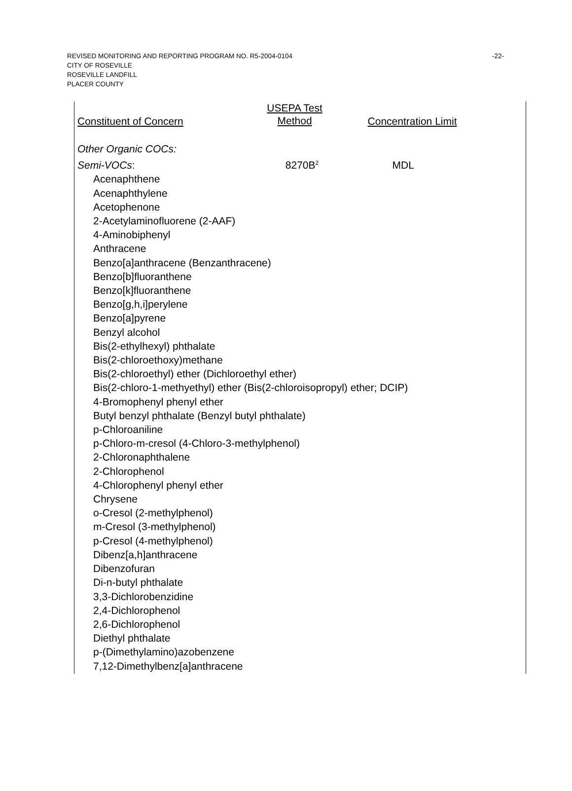-22- REVISED MONITORING AND REPORTING PROGRAM NO. R5-2004-0104
CITY OF ROSEVILLE
ROSEVILLE LANDFILL
PLACER COUNTY
| Constituent of Concern | USEPA Test Method | Concentration Limit |
| --- | --- | --- |
| Other Organic COCs: | | |
| Semi-VOCs : | 8270B<sup>2</sup> | MDL |
| Acenaphthene | | |
| Acenaphthylene | | |
| Acetophenone | | |
| 2-Acetylaminofluorene (2-AAF) | | |
| 4-Aminobiphenyl | | |
| Anthracene | | |
| Benzo[a]anthracene (Benzanthracene) | | |
| Benzo[b]fluoranthene | | |
| Benzo[k]fluoranthene | | |
| Benzo[g,h,i]perylene | | |
| Benzo[a]pyrene | | |
| Benzyl alcohol | | |
| Bis(2-ethylhexyl) phthalate | | |
| Bis(2-chloroethoxy)methane | | |
| Bis(2-chloroethyl) ether (Dichloroethyl ether) | | |
| Bis(2-chloro-1-methyethyl) ether (Bis(2-chloroisopropyl) ether; DCIP) | | |
| 4-Bromophenyl phenyl ether | | |
| Butyl benzyl phthalate (Benzyl butyl phthalate) | | |
| p-Chloroaniline | | |
| p-Chloro-m-cresol (4-Chloro-3-methylphenol) | | |
| 2-Chloronaphthalene | | |
| 2-Chlorophenol | | |
| 4-Chlorophenyl phenyl ether | | |
| Chrysene | | |
| o-Cresol (2-methylphenol) | | |
| m-Cresol (3-methylphenol) | | |
| p-Cresol (4-methylphenol) | | |
| Dibenz[a,h]anthracene | | |
| Dibenzofuran | | |
| Di-n-butyl phthalate | | |
| 3,3-Dichlorobenzidine | | |
| 2,4-Dichlorophenol | | |
| 2,6-Dichlorophenol | | |
| Diethyl phthalate | | |
| p-(Dimethylamino)azobenzene | | |
| 7,12-Dimethylbenz[a]anthracene | | |